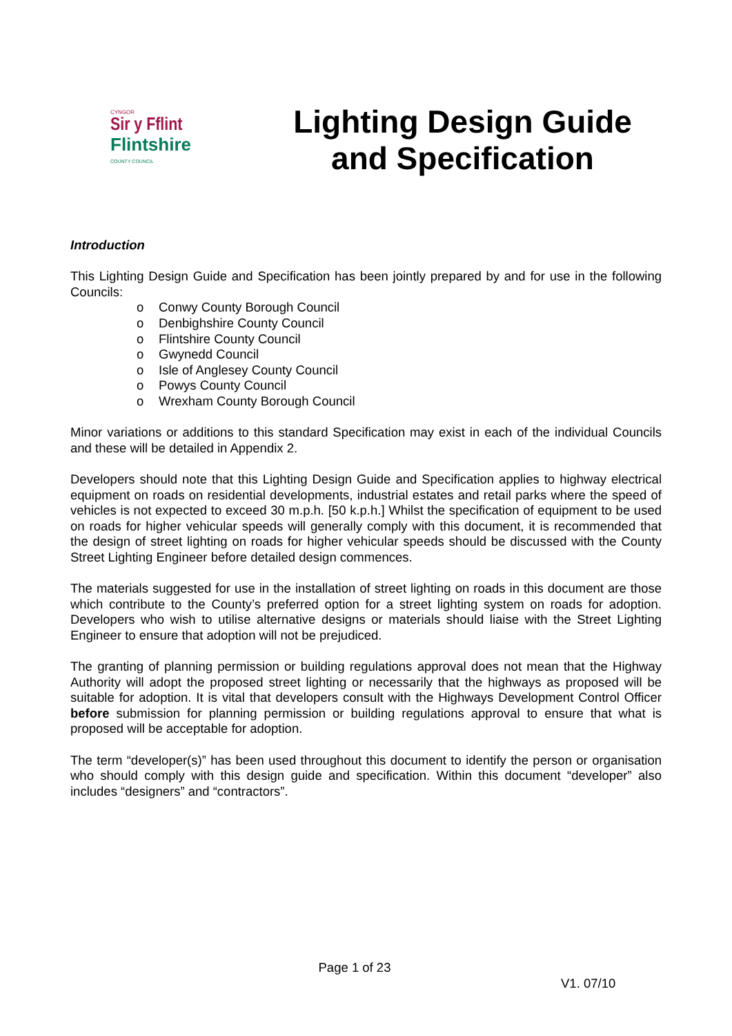CYNGOR
Sir y Fflint
Flintshire
COUNTY COUNCIL
Lighting Design Guide
and Specification
Introduction
This Lighting Design Guide and Specification has been jointly prepared by and for use in the following Councils:
o Conwy County Borough Council
o Denbighshire County Council
o Flintshire County Council
o Gwynedd Council
o Isle of Anglesey County Council
o Powys County Council
o Wrexham County Borough Council
Minor variations or additions to this standard Specification may exist in each of the individual Councils and these will be detailed in Appendix 2.
Developers should note that this Lighting Design Guide and Specification applies to highway electrical equipment on roads on residential developments, industrial estates and retail parks where the speed of vehicles is not expected to exceed 30 m.p.h. [50 k.p.h.] Whilst the specification of equipment to be used on roads for higher vehicular speeds will generally comply with this document, it is recommended that the design of street lighting on roads for higher vehicular speeds should be discussed with the County Street Lighting Engineer before detailed design commences.
The materials suggested for use in the installation of street lighting on roads in this document are those which contribute to the County’s preferred option for a street lighting system on roads for adoption. Developers who wish to utilise alternative designs or materials should liaise with the Street Lighting Engineer to ensure that adoption will not be prejudiced.
The granting of planning permission or building regulations approval does not mean that the Highway Authority will adopt the proposed street lighting or necessarily that the highways as proposed will be suitable for adoption. It is vital that developers consult with the Highways Development Control Officer before submission for planning permission or building regulations approval to ensure that what is proposed will be acceptable for adoption.
The term “developer(s)” has been used throughout this document to identify the person or organisation who should comply with this design guide and specification. Within this document “developer” also includes “designers” and “contractors”.
Page 1 of 23
V1. 07/10